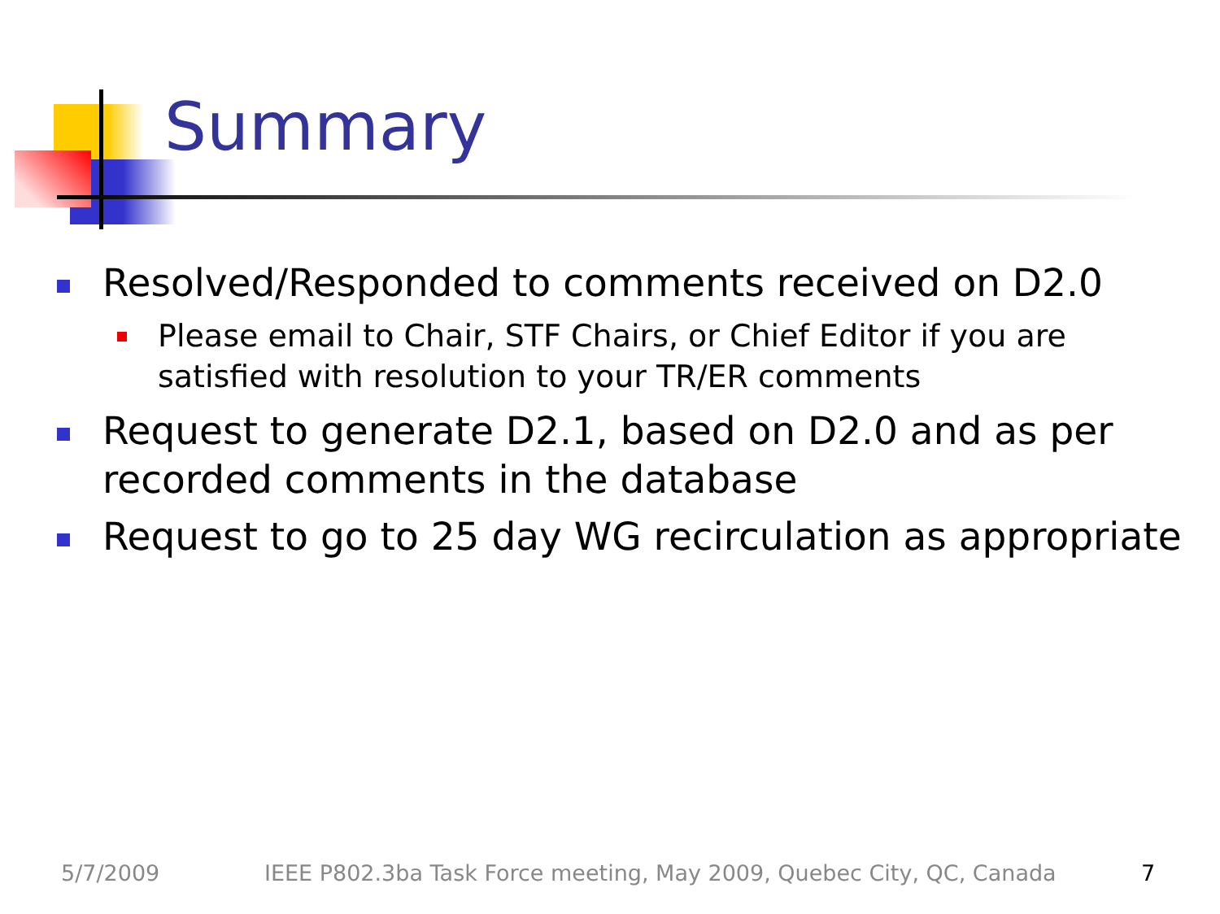Summary
Resolved/Responded to comments received on D2.0
Please email to Chair, STF Chairs, or Chief Editor if you are satisfied with resolution to your TR/ER comments
Request to generate D2.1, based on D2.0 and as per recorded comments in the database
Request to go to 25 day WG recirculation as appropriate
5/7/2009 IEEE P802.3ba Task Force meeting, May 2009, Quebec City, QC, Canada 7